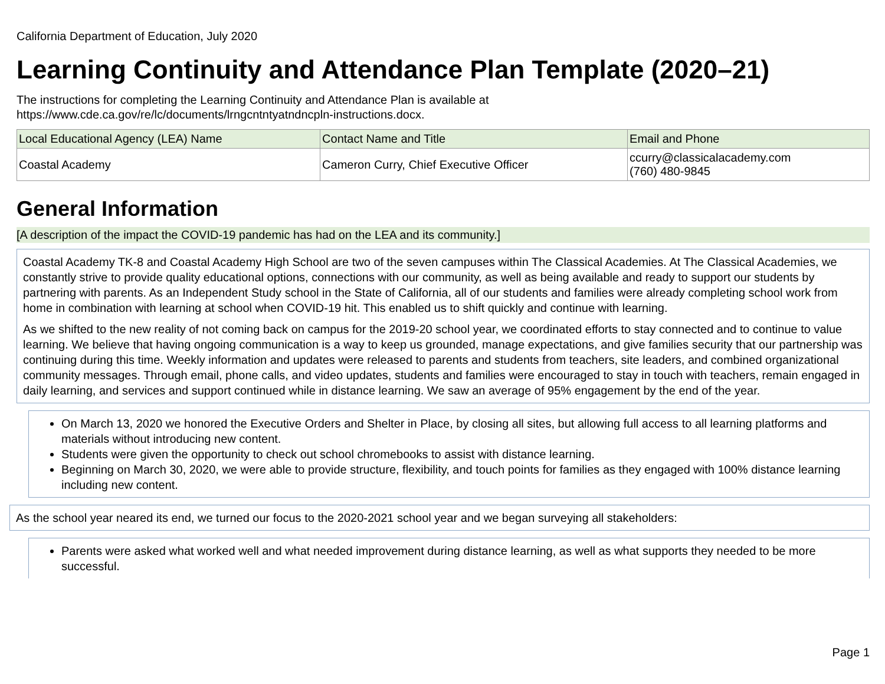California Department of Education, July 2020
Learning Continuity and Attendance Plan Template (2020–21)
The instructions for completing the Learning Continuity and Attendance Plan is available at
https://www.cde.ca.gov/re/lc/documents/lrngcntntyatndncpln-instructions.docx.
| Local Educational Agency (LEA) Name | Contact Name and Title | Email and Phone |
| --- | --- | --- |
| Coastal Academy | Cameron Curry, Chief Executive Officer | ccurry@classicalacademy.com (760) 480-9845 |
General Information
[A description of the impact the COVID-19 pandemic has had on the LEA and its community.]
Coastal Academy TK-8 and Coastal Academy High School are two of the seven campuses within The Classical Academies. At The Classical Academies, we constantly strive to provide quality educational options, connections with our community, as well as being available and ready to support our students by partnering with parents. As an Independent Study school in the State of California, all of our students and families were already completing school work from home in combination with learning at school when COVID-19 hit. This enabled us to shift quickly and continue with learning.
As we shifted to the new reality of not coming back on campus for the 2019-20 school year, we coordinated efforts to stay connected and to continue to value learning. We believe that having ongoing communication is a way to keep us grounded, manage expectations, and give families security that our partnership was continuing during this time. Weekly information and updates were released to parents and students from teachers, site leaders, and combined organizational community messages. Through email, phone calls, and video updates, students and families were encouraged to stay in touch with teachers, remain engaged in daily learning, and services and support continued while in distance learning. We saw an average of 95% engagement by the end of the year.
On March 13, 2020 we honored the Executive Orders and Shelter in Place, by closing all sites, but allowing full access to all learning platforms and materials without introducing new content.
Students were given the opportunity to check out school chromebooks to assist with distance learning.
Beginning on March 30, 2020, we were able to provide structure, flexibility, and touch points for families as they engaged with 100% distance learning including new content.
As the school year neared its end, we turned our focus to the 2020-2021 school year and we began surveying all stakeholders:
Parents were asked what worked well and what needed improvement during distance learning, as well as what supports they needed to be more successful.
Page 1